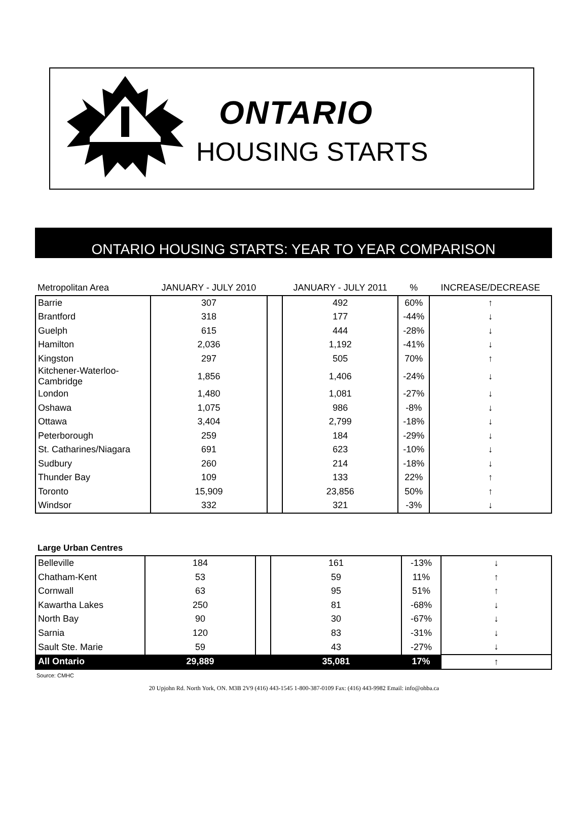ONTARIO
HOUSING STARTS
ONTARIO HOUSING STARTS: YEAR TO YEAR COMPARISON
| Metropolitan Area | JANUARY - JULY 2010 | | JANUARY - JULY 2011 | % | INCREASE/DECREASE |
| --- | --- | --- | --- | --- | --- |
| Barrie | 307 | | 492 | 60% | ↑ |
| Brantford | 318 | | 177 | -44% | ↓ |
| Guelph | 615 | | 444 | -28% | ↓ |
| Hamilton | 2,036 | | 1,192 | -41% | ↓ |
| Kingston | 297 | | 505 | 70% | ↑ |
| Kitchener-Waterloo- Cambridge | 1,856 | | 1,406 | -24% | ↓ |
| London | 1,480 | | 1,081 | -27% | ↓ |
| Oshawa | 1,075 | | 986 | -8% | ↓ |
| Ottawa | 3,404 | | 2,799 | -18% | ↓ |
| Peterborough | 259 | | 184 | -29% | ↓ |
| St. Catharines/Niagara | 691 | | 623 | -10% | ↓ |
| Sudbury | 260 | | 214 | -18% | ↓ |
| Thunder Bay | 109 | | 133 | 22% | ↑ |
| Toronto | 15,909 | | 23,856 | 50% | ↑ |
| Windsor | 332 | | 321 | -3% | ↓ |
| Large Urban Centres | | | | | |
| --- | --- | --- | --- | --- | --- |
| Belleville | 184 | | 161 | -13% | ↓ |
| Chatham-Kent | 53 | | 59 | 11% | ↑ |
| Cornwall | 63 | | 95 | 51% | ↑ |
| Kawartha Lakes | 250 | | 81 | -68% | ↓ |
| North Bay | 90 | | 30 | -67% | ↓ |
| Sarnia | 120 | | 83 | -31% | ↓ |
| Sault Ste. Marie | 59 | | 43 | -27% | ↓ |
| All Ontario | 29,889 | | 35,081 | 17% | ↑ |
Source: CMHC
20 Upjohn Rd. North York, ON. M3B 2V9 (416) 443-1545 1-800-387-0109 Fax: (416) 443-9982 Email: info@ohba.ca